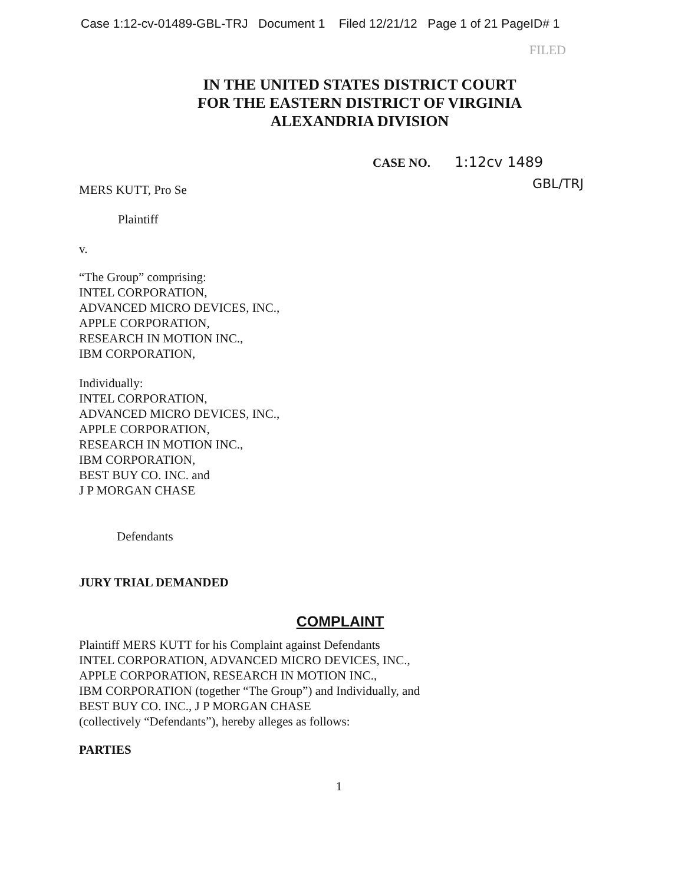Case 1:12-cv-01489-GBL-TRJ Document 1 Filed 12/21/12 Page 1 of 21 PageID# 1
FILED
IN THE UNITED STATES DISTRICT COURT
FOR THE EASTERN DISTRICT OF VIRGINIA
ALEXANDRIA DIVISION
CASE NO. 1:12cv 1489
MERS KUTT, Pro Se GBL/TRJ
Plaintiff
v.
“The Group” comprising:
INTEL CORPORATION,
ADVANCED MICRO DEVICES, INC.,
APPLE CORPORATION,
RESEARCH IN MOTION INC.,
IBM CORPORATION,
Individually:
INTEL CORPORATION,
ADVANCED MICRO DEVICES, INC.,
APPLE CORPORATION,
RESEARCH IN MOTION INC.,
IBM CORPORATION,
BEST BUY CO. INC. and
J P MORGAN CHASE
Defendants
JURY TRIAL DEMANDED
COMPLAINT
Plaintiff MERS KUTT for his Complaint against Defendants
INTEL CORPORATION, ADVANCED MICRO DEVICES, INC.,
APPLE CORPORATION, RESEARCH IN MOTION INC.,
IBM CORPORATION (together “The Group”) and Individually, and
BEST BUY CO. INC., J P MORGAN CHASE
(collectively “Defendants”), hereby alleges as follows:
PARTIES
1